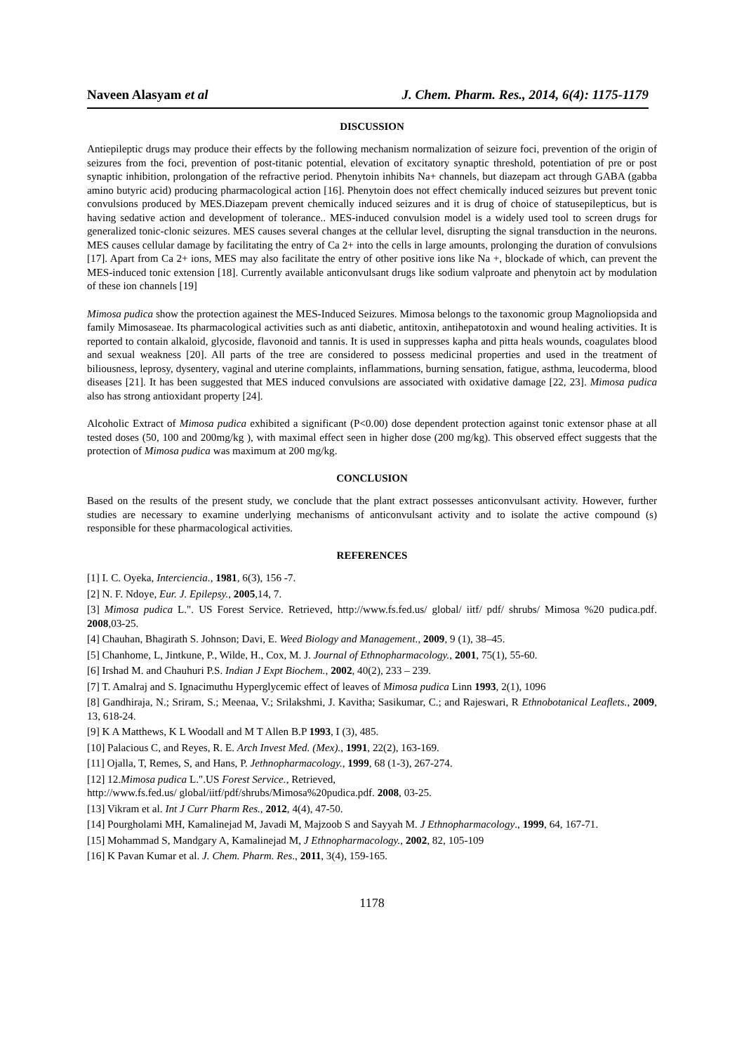Naveen Alasyam et al J. Chem. Pharm. Res., 2014, 6(4): 1175-1179
DISCUSSION
Antiepileptic drugs may produce their effects by the following mechanism normalization of seizure foci, prevention of the origin of seizures from the foci, prevention of post-titanic potential, elevation of excitatory synaptic threshold, potentiation of pre or post synaptic inhibition, prolongation of the refractive period. Phenytoin inhibits Na+ channels, but diazepam act through GABA (gabba amino butyric acid) producing pharmacological action [16]. Phenytoin does not effect chemically induced seizures but prevent tonic convulsions produced by MES.Diazepam prevent chemically induced seizures and it is drug of choice of statusepilepticus, but is having sedative action and development of tolerance.. MES-induced convulsion model is a widely used tool to screen drugs for generalized tonic-clonic seizures. MES causes several changes at the cellular level, disrupting the signal transduction in the neurons. MES causes cellular damage by facilitating the entry of Ca 2+ into the cells in large amounts, prolonging the duration of convulsions [17]. Apart from Ca 2+ ions, MES may also facilitate the entry of other positive ions like Na +, blockade of which, can prevent the MES-induced tonic extension [18]. Currently available anticonvulsant drugs like sodium valproate and phenytoin act by modulation of these ion channels [19]
Mimosa pudica show the protection againest the MES-Induced Seizures. Mimosa belongs to the taxonomic group Magnoliopsida and family Mimosaseae. Its pharmacological activities such as anti diabetic, antitoxin, antihepatotoxin and wound healing activities. It is reported to contain alkaloid, glycoside, flavonoid and tannis. It is used in suppresses kapha and pitta heals wounds, coagulates blood and sexual weakness [20]. All parts of the tree are considered to possess medicinal properties and used in the treatment of biliousness, leprosy, dysentery, vaginal and uterine complaints, inflammations, burning sensation, fatigue, asthma, leucoderma, blood diseases [21]. It has been suggested that MES induced convulsions are associated with oxidative damage [22, 23]. Mimosa pudica also has strong antioxidant property [24].
Alcoholic Extract of Mimosa pudica exhibited a significant (P<0.00) dose dependent protection against tonic extensor phase at all tested doses (50, 100 and 200mg/kg ), with maximal effect seen in higher dose (200 mg/kg). This observed effect suggests that the protection of Mimosa pudica was maximum at 200 mg/kg.
CONCLUSION
Based on the results of the present study, we conclude that the plant extract possesses anticonvulsant activity. However, further studies are necessary to examine underlying mechanisms of anticonvulsant activity and to isolate the active compound (s) responsible for these pharmacological activities.
REFERENCES
[1] I. C. Oyeka, Interciencia., 1981, 6(3), 156 -7.
[2] N. F. Ndoye, Eur. J. Epilepsy., 2005,14, 7.
[3] Mimosa pudica L.". US Forest Service. Retrieved, http://www.fs.fed.us/ global/ iitf/ pdf/ shrubs/ Mimosa %20 pudica.pdf. 2008,03-25.
[4] Chauhan, Bhagirath S. Johnson; Davi, E. Weed Biology and Management., 2009, 9 (1), 38–45.
[5] Chanhome, L, Jintkune, P., Wilde, H., Cox, M. J. Journal of Ethnopharmacology., 2001, 75(1), 55-60.
[6] Irshad M. and Chauhuri P.S. Indian J Expt Biochem., 2002, 40(2), 233 – 239.
[7] T. Amalraj and S. Ignacimuthu Hyperglycemic effect of leaves of Mimosa pudica Linn 1993, 2(1), 1096
[8] Gandhiraja, N.; Sriram, S.; Meenaa, V.; Srilakshmi, J. Kavitha; Sasikumar, C.; and Rajeswari, R Ethnobotanical Leaflets., 2009, 13, 618-24.
[9] K A Matthews, K L Woodall and M T Allen B.P 1993, I (3), 485.
[10] Palacious C, and Reyes, R. E. Arch Invest Med. (Mex)., 1991, 22(2), 163-169.
[11] Ojalla, T, Remes, S, and Hans, P. Jethnopharmacology., 1999, 68 (1-3), 267-274.
[12] 12.Mimosa pudica L.".US Forest Service., Retrieved,
http://www.fs.fed.us/ global/iitf/pdf/shrubs/Mimosa%20pudica.pdf. 2008, 03-25.
[13] Vikram et al. Int J Curr Pharm Res., 2012, 4(4), 47-50.
[14] Pourgholami MH, Kamalinejad M, Javadi M, Majzoob S and Sayyah M. J Ethnopharmacology., 1999, 64, 167-71.
[15] Mohammad S, Mandgary A, Kamalinejad M, J Ethnopharmacology., 2002, 82, 105-109
[16] K Pavan Kumar et al. J. Chem. Pharm. Res., 2011, 3(4), 159-165.
1178